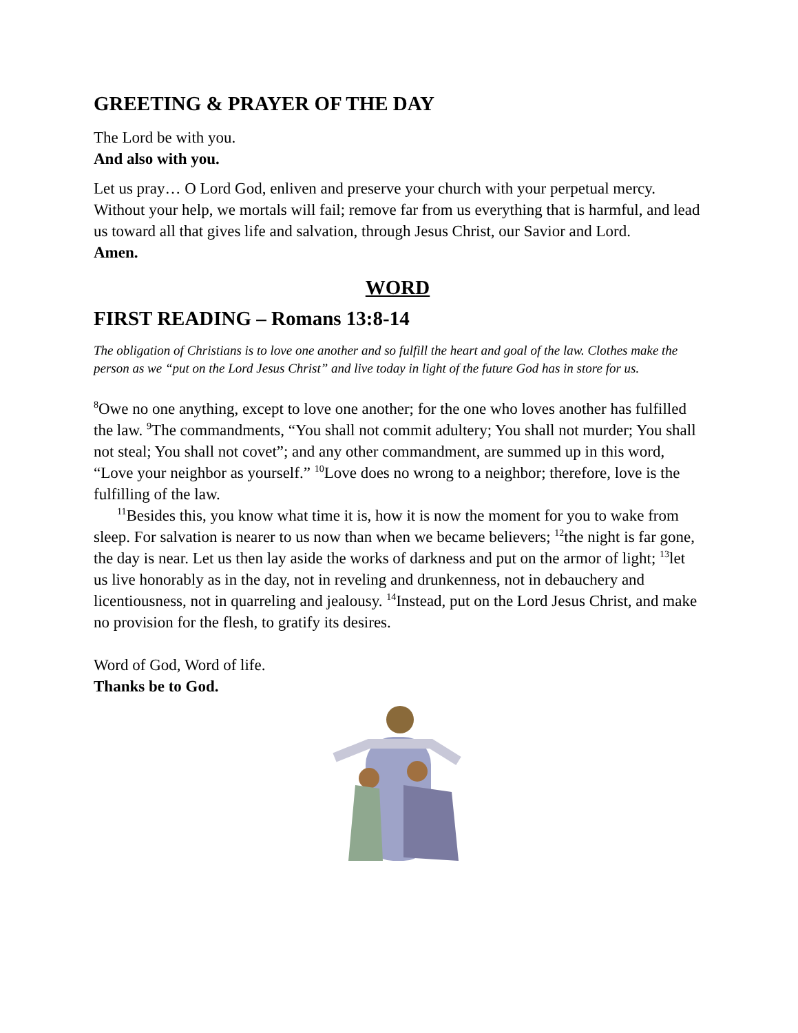GREETING & PRAYER OF THE DAY
The Lord be with you.
And also with you.
Let us pray… O Lord God, enliven and preserve your church with your perpetual mercy. Without your help, we mortals will fail; remove far from us everything that is harmful, and lead us toward all that gives life and salvation, through Jesus Christ, our Savior and Lord.
Amen.
WORD
FIRST READING – Romans 13:8-14
The obligation of Christians is to love one another and so fulfill the heart and goal of the law. Clothes make the person as we “put on the Lord Jesus Christ” and live today in light of the future God has in store for us.
<sup>8</sup> Owe no one anything, except to love one another; for the one who loves another has fulfilled the law. <sup>9</sup>The commandments, “You shall not commit adultery; You shall not murder; You shall not steal; You shall not covet”; and any other commandment, are summed up in this word, “Love your neighbor as yourself.” <sup>10</sup>Love does no wrong to a neighbor; therefore, love is the fulfilling of the law.
<sup>11</sup> Besides this, you know what time it is, how it is now the moment for you to wake from sleep. For salvation is nearer to us now than when we became believers; <sup>12</sup>the night is far gone, the day is near. Let us then lay aside the works of darkness and put on the armor of light; <sup>13</sup>let us live honorably as in the day, not in reveling and drunkenness, not in debauchery and licentiousness, not in quarreling and jealousy. <sup>14</sup>Instead, put on the Lord Jesus Christ, and make no provision for the flesh, to gratify its desires.
Word of God, Word of life.
Thanks be to God.